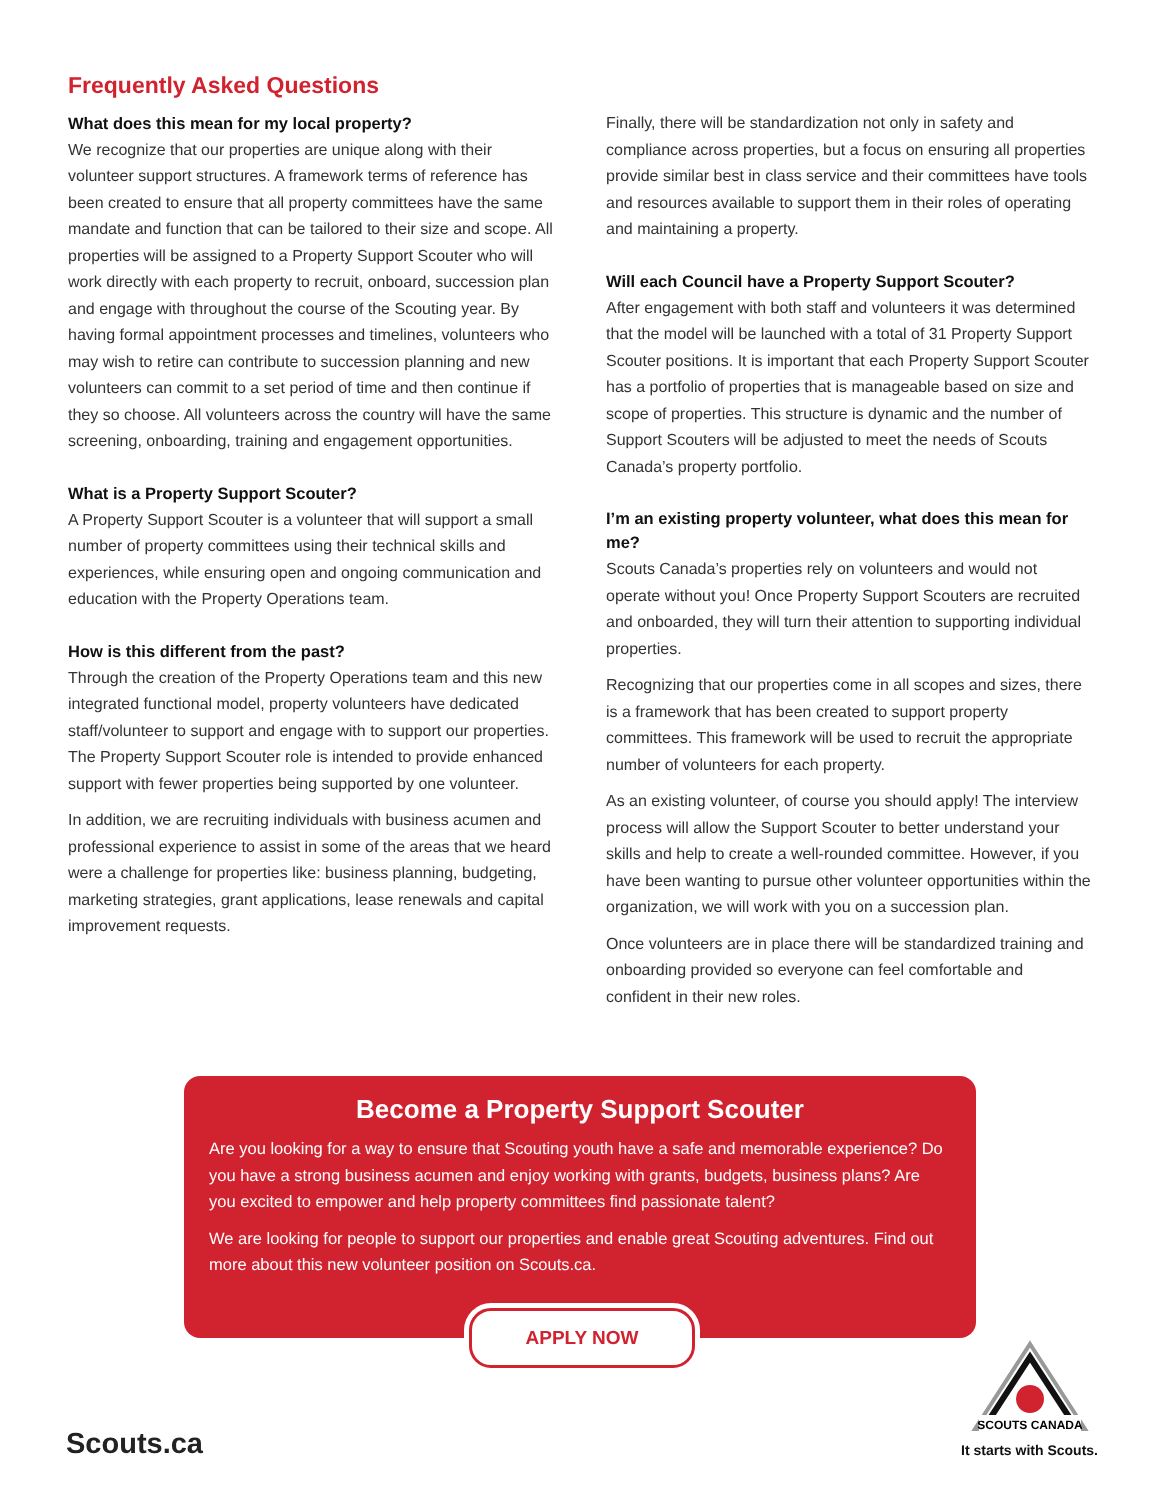Frequently Asked Questions
What does this mean for my local property?
We recognize that our properties are unique along with their volunteer support structures. A framework terms of reference has been created to ensure that all property committees have the same mandate and function that can be tailored to their size and scope. All properties will be assigned to a Property Support Scouter who will work directly with each property to recruit, onboard, succession plan and engage with throughout the course of the Scouting year. By having formal appointment processes and timelines, volunteers who may wish to retire can contribute to succession planning and new volunteers can commit to a set period of time and then continue if they so choose. All volunteers across the country will have the same screening, onboarding, training and engagement opportunities.
What is a Property Support Scouter?
A Property Support Scouter is a volunteer that will support a small number of property committees using their technical skills and experiences, while ensuring open and ongoing communication and education with the Property Operations team.
How is this different from the past?
Through the creation of the Property Operations team and this new integrated functional model, property volunteers have dedicated staff/volunteer to support and engage with to support our properties. The Property Support Scouter role is intended to provide enhanced support with fewer properties being supported by one volunteer.
In addition, we are recruiting individuals with business acumen and professional experience to assist in some of the areas that we heard were a challenge for properties like: business planning, budgeting, marketing strategies, grant applications, lease renewals and capital improvement requests.
Finally, there will be standardization not only in safety and compliance across properties, but a focus on ensuring all properties provide similar best in class service and their committees have tools and resources available to support them in their roles of operating and maintaining a property.
Will each Council have a Property Support Scouter?
After engagement with both staff and volunteers it was determined that the model will be launched with a total of 31 Property Support Scouter positions. It is important that each Property Support Scouter has a portfolio of properties that is manageable based on size and scope of properties. This structure is dynamic and the number of Support Scouters will be adjusted to meet the needs of Scouts Canada’s property portfolio.
I’m an existing property volunteer, what does this mean for me?
Scouts Canada’s properties rely on volunteers and would not operate without you! Once Property Support Scouters are recruited and onboarded, they will turn their attention to supporting individual properties.
Recognizing that our properties come in all scopes and sizes, there is a framework that has been created to support property committees. This framework will be used to recruit the appropriate number of volunteers for each property.
As an existing volunteer, of course you should apply! The interview process will allow the Support Scouter to better understand your skills and help to create a well-rounded committee. However, if you have been wanting to pursue other volunteer opportunities within the organization, we will work with you on a succession plan.
Once volunteers are in place there will be standardized training and onboarding provided so everyone can feel comfortable and confident in their new roles.
Become a Property Support Scouter
Are you looking for a way to ensure that Scouting youth have a safe and memorable experience? Do you have a strong business acumen and enjoy working with grants, budgets, business plans? Are you excited to empower and help property committees find passionate talent?
We are looking for people to support our properties and enable great Scouting adventures. Find out more about this new volunteer position on Scouts.ca.
APPLY NOW
Scouts.ca
SCOUTS CANADA
It starts with Scouts.